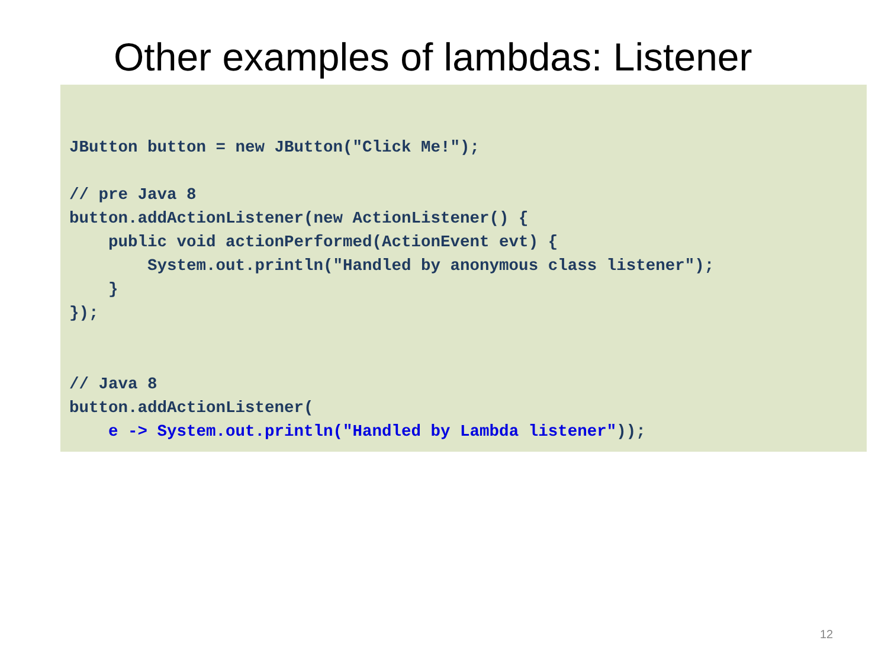Other examples of lambdas: Listener
JButton button = new JButton("Click Me!");

// pre Java 8
button.addActionListener(new ActionListener() {
    public void actionPerformed(ActionEvent evt) {
        System.out.println("Handled by anonymous class listener");
    }
});


// Java 8
button.addActionListener(
    e -> System.out.println("Handled by Lambda listener"));
12